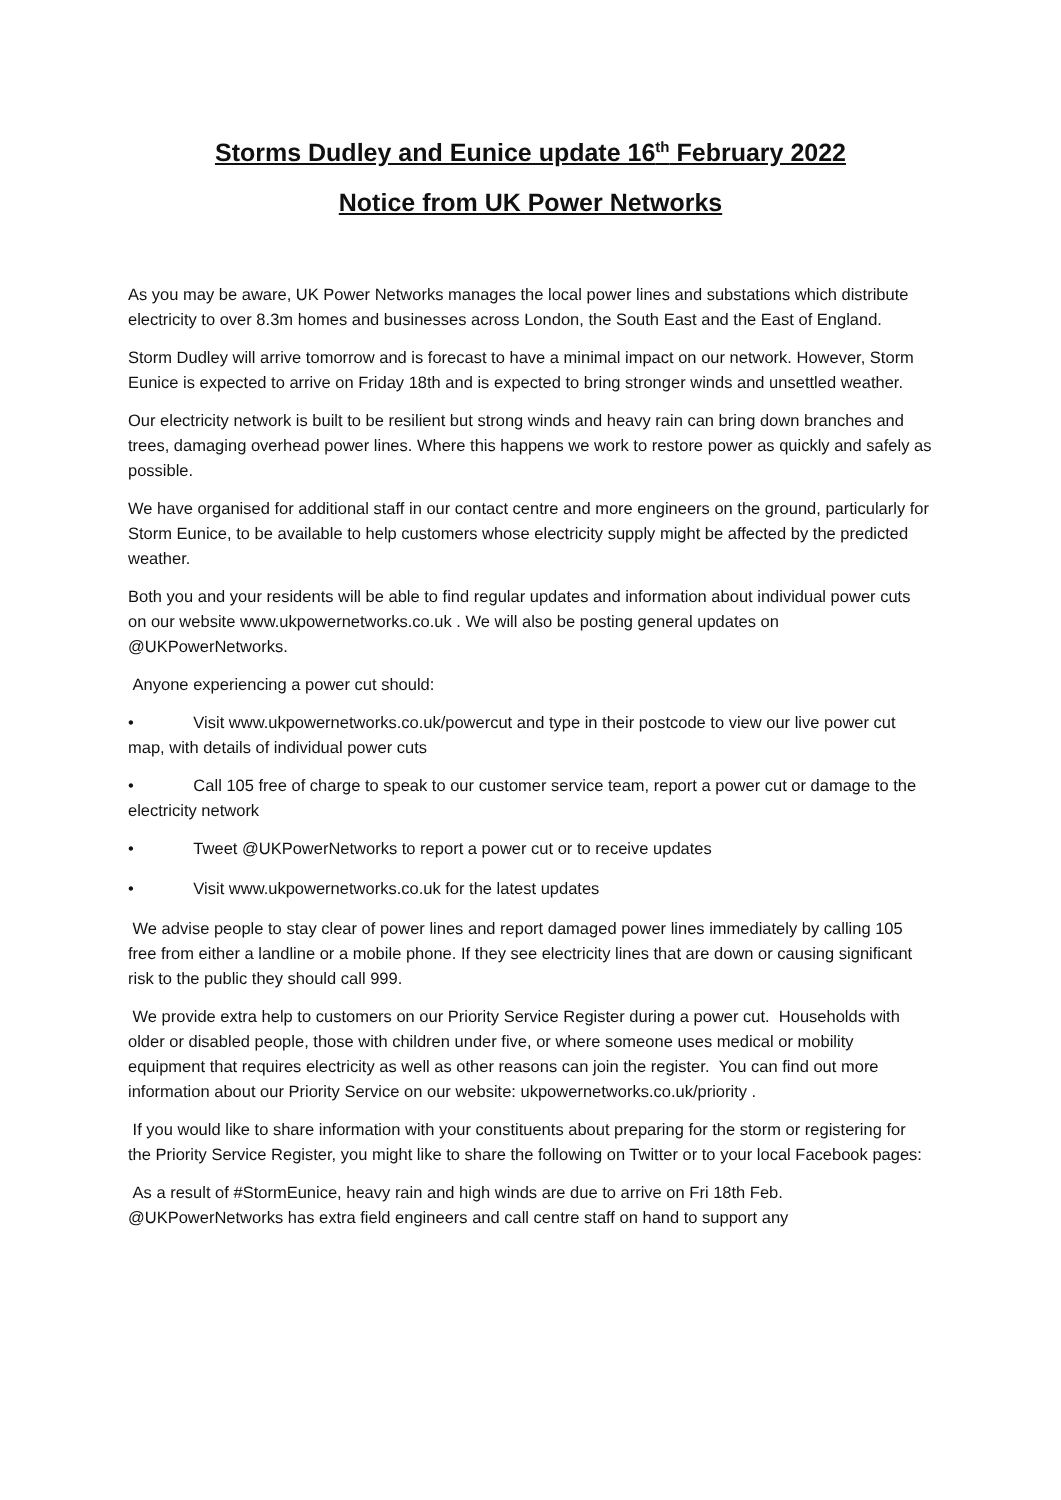Storms Dudley and Eunice update 16<sup>th</sup> February 2022
Notice from UK Power Networks
As you may be aware, UK Power Networks manages the local power lines and substations which distribute electricity to over 8.3m homes and businesses across London, the South East and the East of England.
Storm Dudley will arrive tomorrow and is forecast to have a minimal impact on our network. However, Storm Eunice is expected to arrive on Friday 18th and is expected to bring stronger winds and unsettled weather.
Our electricity network is built to be resilient but strong winds and heavy rain can bring down branches and trees, damaging overhead power lines. Where this happens we work to restore power as quickly and safely as possible.
We have organised for additional staff in our contact centre and more engineers on the ground, particularly for Storm Eunice, to be available to help customers whose electricity supply might be affected by the predicted weather.
Both you and your residents will be able to find regular updates and information about individual power cuts on our website www.ukpowernetworks.co.uk . We will also be posting general updates on @UKPowerNetworks.
Anyone experiencing a power cut should:
• Visit www.ukpowernetworks.co.uk/powercut and type in their postcode to view our live power cut map, with details of individual power cuts
• Call 105 free of charge to speak to our customer service team, report a power cut or damage to the electricity network
• Tweet @UKPowerNetworks to report a power cut or to receive updates
• Visit www.ukpowernetworks.co.uk for the latest updates
We advise people to stay clear of power lines and report damaged power lines immediately by calling 105 free from either a landline or a mobile phone. If they see electricity lines that are down or causing significant risk to the public they should call 999.
We provide extra help to customers on our Priority Service Register during a power cut. Households with older or disabled people, those with children under five, or where someone uses medical or mobility equipment that requires electricity as well as other reasons can join the register. You can find out more information about our Priority Service on our website: ukpowernetworks.co.uk/priority .
If you would like to share information with your constituents about preparing for the storm or registering for the Priority Service Register, you might like to share the following on Twitter or to your local Facebook pages:
As a result of #StormEunice, heavy rain and high winds are due to arrive on Fri 18th Feb. @UKPowerNetworks has extra field engineers and call centre staff on hand to support any